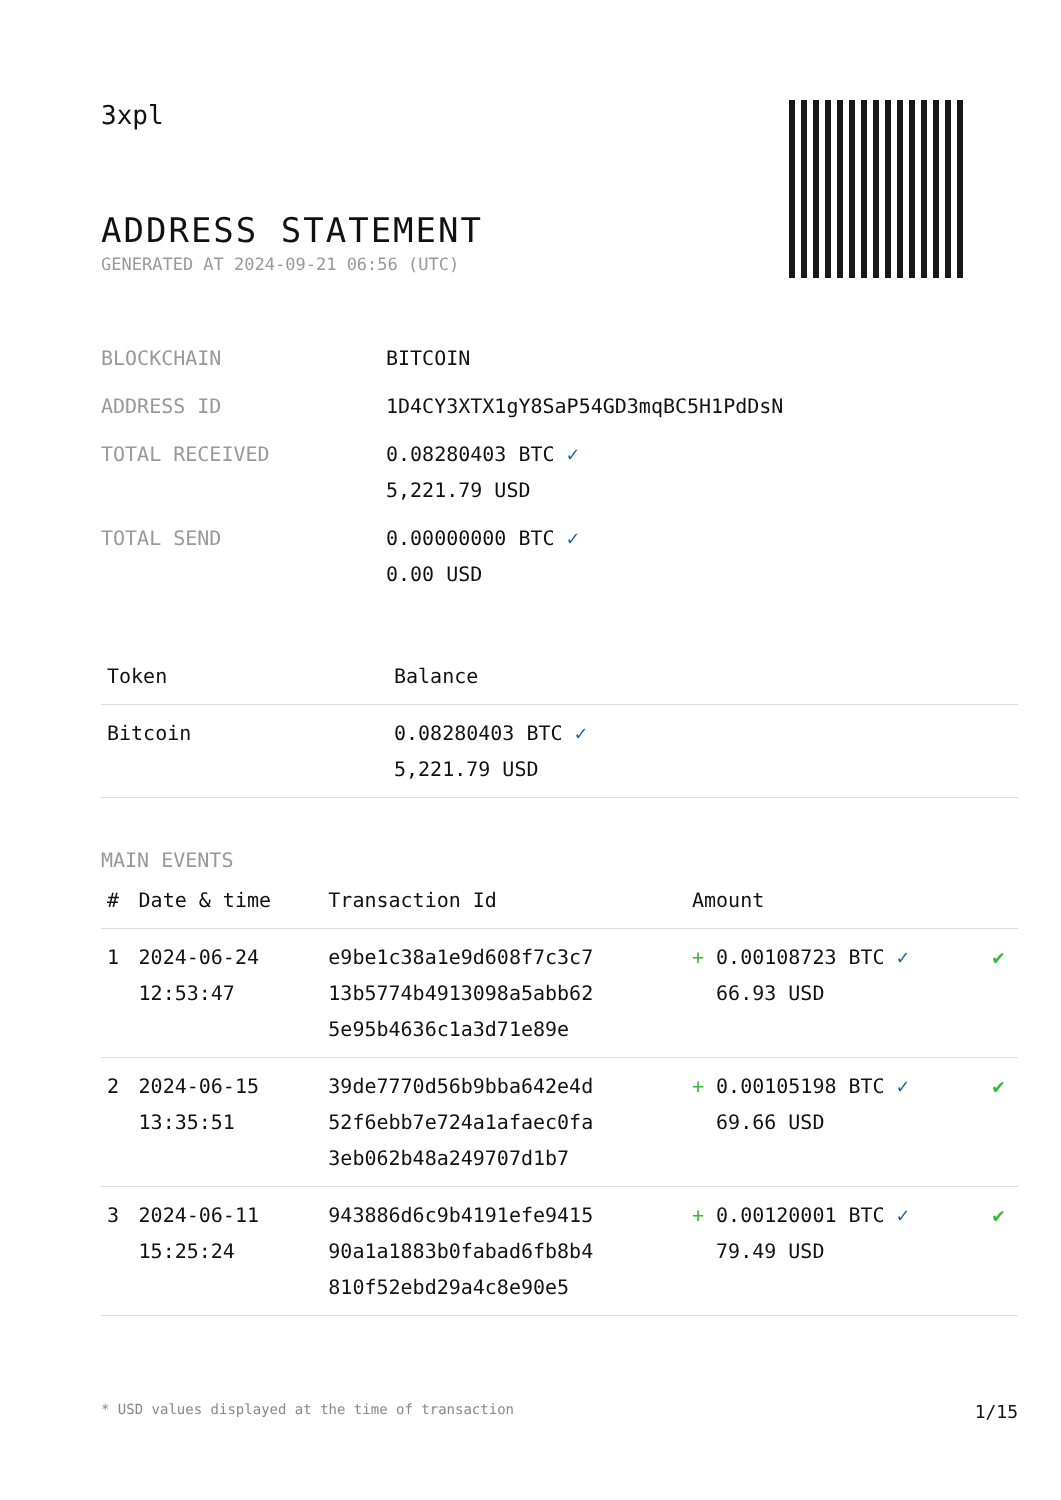3xpl
ADDRESS STATEMENT
GENERATED AT 2024-09-21 06:56 (UTC)
| BLOCKCHAIN | BITCOIN |
| ADDRESS ID | 1D4CY3XTX1gY8SaP54GD3mqBC5H1PdDsN |
| TOTAL RECEIVED | 0.08280403 BTC ✓ 5,221.79 USD |
| TOTAL SEND | 0.00000000 BTC ✓ 0.00 USD |
| Token | Balance |
| --- | --- |
| Bitcoin | 0.08280403 BTC ✓ 5,221.79 USD |
MAIN EVENTS
| # | Date & time | Transaction Id | Amount | |
| --- | --- | --- | --- | --- |
| 1 | 2024-06-24 12:53:47 | e9be1c38a1e9d608f7c3c7 13b5774b4913098a5abb62 5e95b4636c1a3d71e89e | + 0.00108723 BTC ✓ 66.93 USD | ✔ |
| 2 | 2024-06-15 13:35:51 | 39de7770d56b9bba642e4d 52f6ebb7e724a1afaec0fa 3eb062b48a249707d1b7 | + 0.00105198 BTC ✓ 69.66 USD | ✔ |
| 3 | 2024-06-11 15:25:24 | 943886d6c9b4191efe9415 90a1a1883b0fabad6fb8b4 810f52ebd29a4c8e90e5 | + 0.00120001 BTC ✓ 79.49 USD | ✔ |
* USD values displayed at the time of transaction 1/15